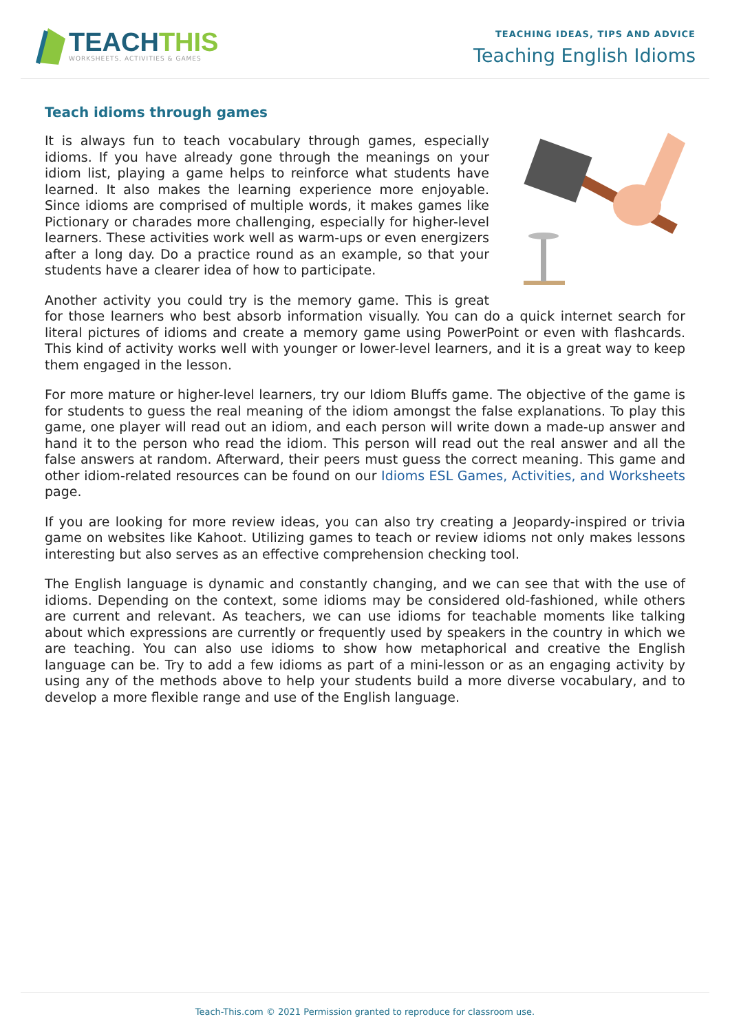TEACHTHIS
WORKSHEETS, ACTIVITIES & GAMES
TEACHING IDEAS, TIPS AND ADVICE
Teaching English Idioms
Teach idioms through games
It is always fun to teach vocabulary through games, especially idioms. If you have already gone through the meanings on your idiom list, playing a game helps to reinforce what students have learned. It also makes the learning experience more enjoyable. Since idioms are comprised of multiple words, it makes games like Pictionary or charades more challenging, especially for higher-level learners. These activities work well as warm-ups or even energizers after a long day. Do a practice round as an example, so that your students have a clearer idea of how to participate.
Another activity you could try is the memory game. This is great for those learners who best absorb information visually. You can do a quick internet search for literal pictures of idioms and create a memory game using PowerPoint or even with flashcards. This kind of activity works well with younger or lower-level learners, and it is a great way to keep them engaged in the lesson.
For more mature or higher-level learners, try our Idiom Bluffs game. The objective of the game is for students to guess the real meaning of the idiom amongst the false explanations. To play this game, one player will read out an idiom, and each person will write down a made-up answer and hand it to the person who read the idiom. This person will read out the real answer and all the false answers at random. Afterward, their peers must guess the correct meaning. This game and other idiom-related resources can be found on our Idioms ESL Games, Activities, and Worksheets page.
If you are looking for more review ideas, you can also try creating a Jeopardy-inspired or trivia game on websites like Kahoot. Utilizing games to teach or review idioms not only makes lessons interesting but also serves as an effective comprehension checking tool.
The English language is dynamic and constantly changing, and we can see that with the use of idioms. Depending on the context, some idioms may be considered old-fashioned, while others are current and relevant. As teachers, we can use idioms for teachable moments like talking about which expressions are currently or frequently used by speakers in the country in which we are teaching. You can also use idioms to show how metaphorical and creative the English language can be. Try to add a few idioms as part of a mini-lesson or as an engaging activity by using any of the methods above to help your students build a more diverse vocabulary, and to develop a more flexible range and use of the English language.
Teach-This.com © 2021 Permission granted to reproduce for classroom use.